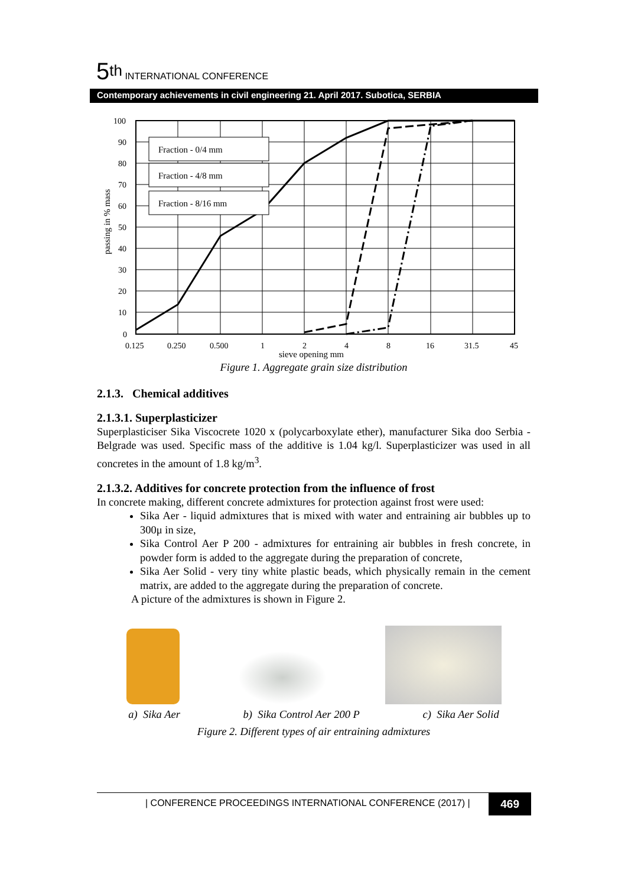5<sup>th</sup> INTERNATIONAL CONFERENCE
Contemporary achievements in civil engineering 21. April 2017. Subotica, SERBIA
Fraction - 0/4 mm
Fraction - 4/8 mm
Fraction - 8/16 mm
100
90
80
70
60
50
40
30
20
10
0
0.125
0.250
0.500
1
2
4
8
16
31.5
45
sieve opening mm
passing in % mass
Figure 1. Aggregate grain size distribution
2.1.3. Chemical additives
2.1.3.1. Superplasticizer
Superplasticiser Sika Viscocrete 1020 x (polycarboxylate ether), manufacturer Sika doo Serbia - Belgrade was used. Specific mass of the additive is 1.04 kg/l. Superplasticizer was used in all concretes in the amount of 1.8 kg/m<sup>3</sup>.
2.1.3.2. Additives for concrete protection from the influence of frost
In concrete making, different concrete admixtures for protection against frost were used:
Sika Aer - liquid admixtures that is mixed with water and entraining air bubbles up to 300μ in size,
Sika Control Aer P 200 - admixtures for entraining air bubbles in fresh concrete, in powder form is added to the aggregate during the preparation of concrete,
Sika Aer Solid - very tiny white plastic beads, which physically remain in the cement matrix, are added to the aggregate during the preparation of concrete.
A picture of the admixtures is shown in Figure 2.
a) Sika Aer b) Sika Control Aer 200 P c) Sika Aer Solid
Figure 2. Different types of air entraining admixtures
| CONFERENCE PROCEEDINGS INTERNATIONAL CONFERENCE (2017) |
469